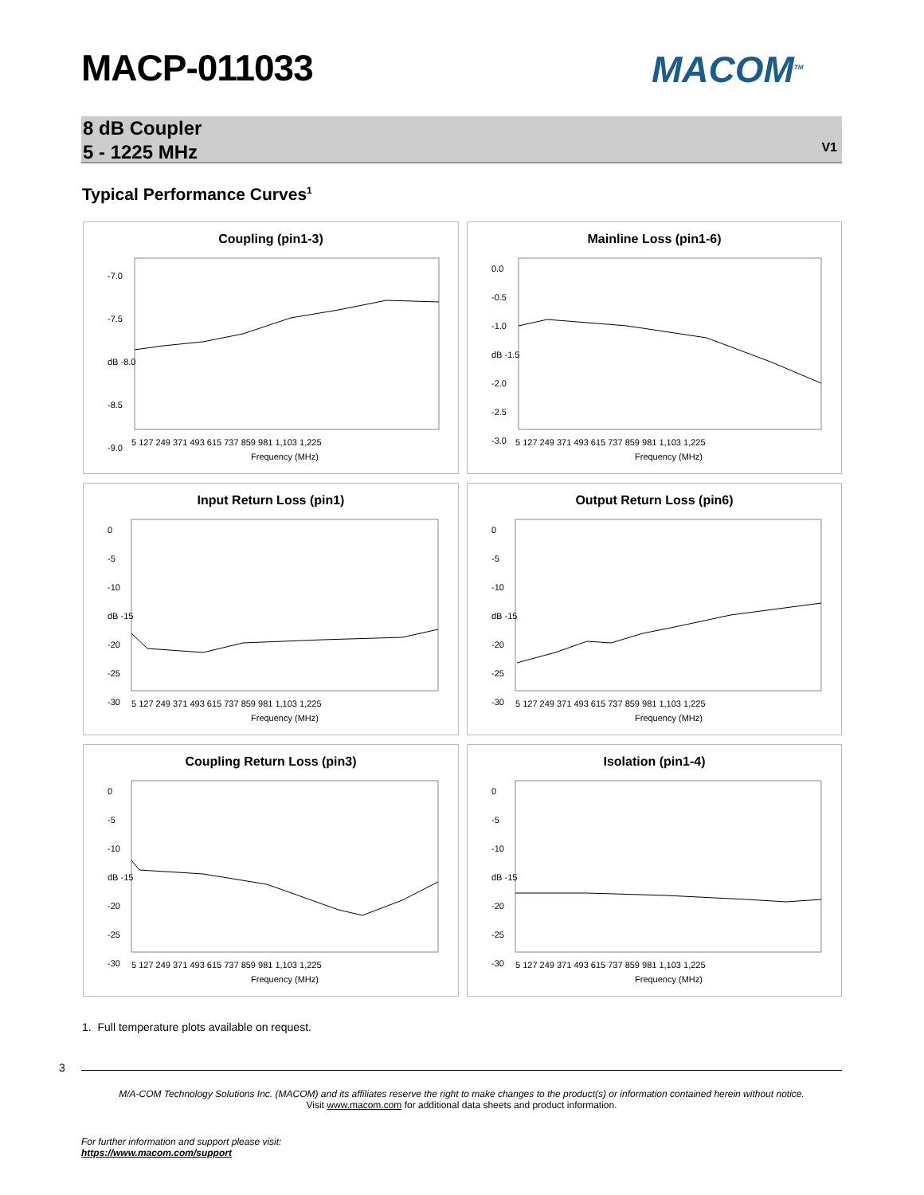MACP-011033 MACOM<sup>TM</sup>
8 dB Coupler
5 - 1225 MHz
V1
Typical Performance Curves<sup>1</sup>
Coupling (pin1-3)
-7.0
-7.5
dB -8.0
-8.5
-9.0
5 127 249 371 493 615 737 859 981 1,103 1,225
Frequency (MHz)
Mainline Loss (pin1-6)
0.0
-0.5
-1.0
dB -1.5
-2.0
-2.5
-3.0
5 127 249 371 493 615 737 859 981 1,103 1,225
Frequency (MHz)
Input Return Loss (pin1)
0
-5
-10
dB -15
-20
-25
-30
5 127 249 371 493 615 737 859 981 1,103 1,225
Frequency (MHz)
Output Return Loss (pin6)
0
-5
-10
dB -15
-20
-25
-30
5 127 249 371 493 615 737 859 981 1,103 1,225
Frequency (MHz)
Coupling Return Loss (pin3)
0
-5
-10
dB -15
-20
-25
-30
5 127 249 371 493 615 737 859 981 1,103 1,225
Frequency (MHz)
Isolation (pin1-4)
0
-5
-10
dB -15
-20
-25
-30
5 127 249 371 493 615 737 859 981 1,103 1,225
Frequency (MHz)
1. Full temperature plots available on request.
3
M/A-COM Technology Solutions Inc. (MACOM) and its affiliates reserve the right to make changes to the product(s) or information contained herein without notice.
Visit www.macom.com for additional data sheets and product information.
For further information and support please visit:
https://www.macom.com/support